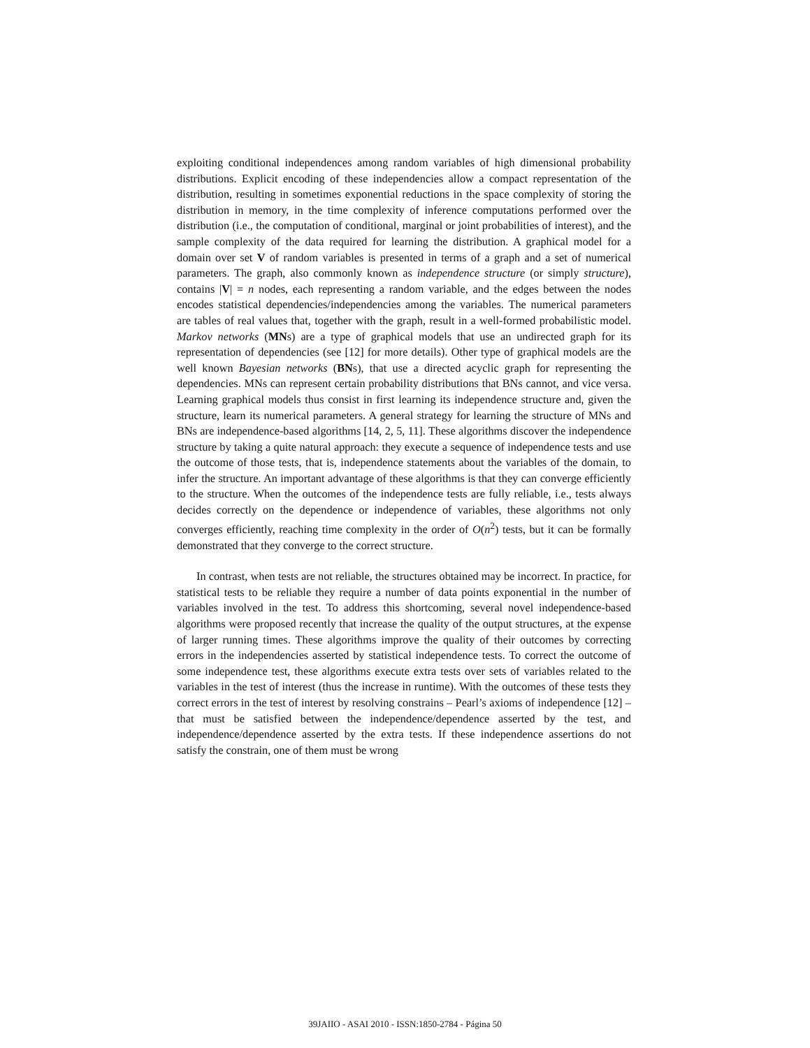exploiting conditional independences among random variables of high dimensional probability distributions. Explicit encoding of these independencies allow a compact representation of the distribution, resulting in sometimes exponential reductions in the space complexity of storing the distribution in memory, in the time complexity of inference computations performed over the distribution (i.e., the computation of conditional, marginal or joint probabilities of interest), and the sample complexity of the data required for learning the distribution. A graphical model for a domain over set V of random variables is presented in terms of a graph and a set of numerical parameters. The graph, also commonly known as independence structure (or simply structure), contains |V| = n nodes, each representing a random variable, and the edges between the nodes encodes statistical dependencies/independencies among the variables. The numerical parameters are tables of real values that, together with the graph, result in a well-formed probabilistic model. Markov networks (MNs) are a type of graphical models that use an undirected graph for its representation of dependencies (see [12] for more details). Other type of graphical models are the well known Bayesian networks (BNs), that use a directed acyclic graph for representing the dependencies. MNs can represent certain probability distributions that BNs cannot, and vice versa. Learning graphical models thus consist in first learning its independence structure and, given the structure, learn its numerical parameters. A general strategy for learning the structure of MNs and BNs are independence-based algorithms [14, 2, 5, 11]. These algorithms discover the independence structure by taking a quite natural approach: they execute a sequence of independence tests and use the outcome of those tests, that is, independence statements about the variables of the domain, to infer the structure. An important advantage of these algorithms is that they can converge efficiently to the structure. When the outcomes of the independence tests are fully reliable, i.e., tests always decides correctly on the dependence or independence of variables, these algorithms not only converges efficiently, reaching time complexity in the order of O(n<sup>2</sup>) tests, but it can be formally demonstrated that they converge to the correct structure.
In contrast, when tests are not reliable, the structures obtained may be incorrect. In practice, for statistical tests to be reliable they require a number of data points exponential in the number of variables involved in the test. To address this shortcoming, several novel independence-based algorithms were proposed recently that increase the quality of the output structures, at the expense of larger running times. These algorithms improve the quality of their outcomes by correcting errors in the independencies asserted by statistical independence tests. To correct the outcome of some independence test, these algorithms execute extra tests over sets of variables related to the variables in the test of interest (thus the increase in runtime). With the outcomes of these tests they correct errors in the test of interest by resolving constrains – Pearl’s axioms of independence [12] – that must be satisfied between the independence/dependence asserted by the test, and independence/dependence asserted by the extra tests. If these independence assertions do not satisfy the constrain, one of them must be wrong
39JAIIO - ASAI 2010 - ISSN:1850-2784 - Página 50